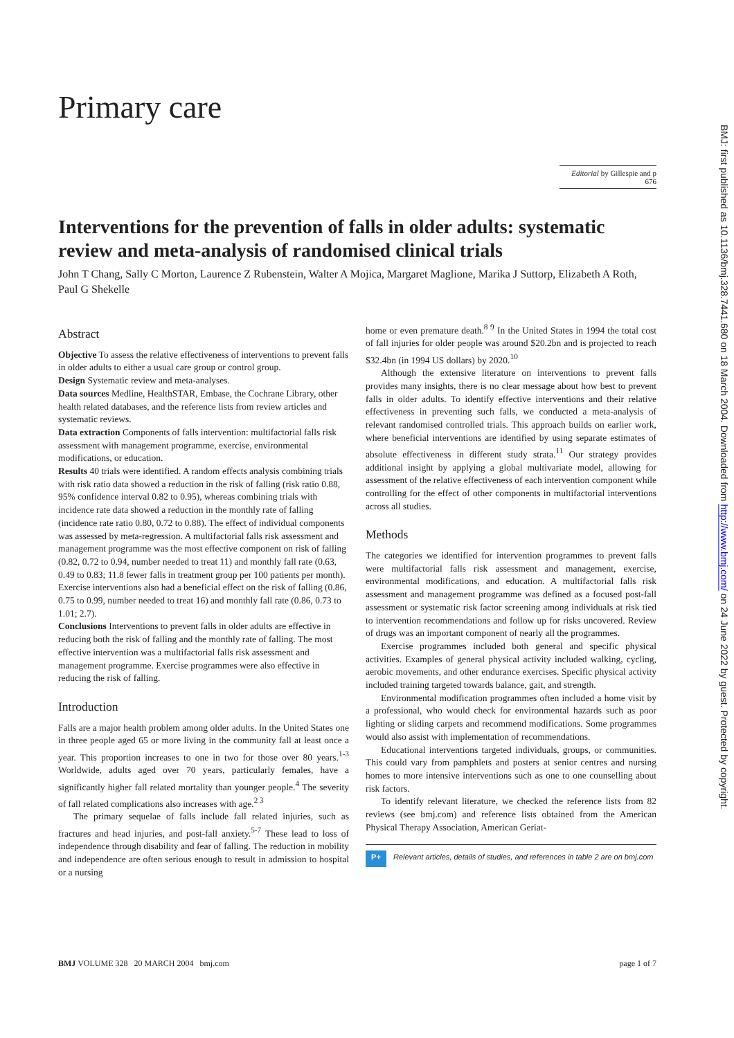Primary care
Editorial by Gillespie and p 676
Interventions for the prevention of falls in older adults: systematic review and meta-analysis of randomised clinical trials
John T Chang, Sally C Morton, Laurence Z Rubenstein, Walter A Mojica, Margaret Maglione, Marika J Suttorp, Elizabeth A Roth, Paul G Shekelle
Abstract
Objective To assess the relative effectiveness of interventions to prevent falls in older adults to either a usual care group or control group.
Design Systematic review and meta-analyses.
Data sources Medline, HealthSTAR, Embase, the Cochrane Library, other health related databases, and the reference lists from review articles and systematic reviews.
Data extraction Components of falls intervention: multifactorial falls risk assessment with management programme, exercise, environmental modifications, or education.
Results 40 trials were identified. A random effects analysis combining trials with risk ratio data showed a reduction in the risk of falling (risk ratio 0.88, 95% confidence interval 0.82 to 0.95), whereas combining trials with incidence rate data showed a reduction in the monthly rate of falling (incidence rate ratio 0.80, 0.72 to 0.88). The effect of individual components was assessed by meta-regression. A multifactorial falls risk assessment and management programme was the most effective component on risk of falling (0.82, 0.72 to 0.94, number needed to treat 11) and monthly fall rate (0.63, 0.49 to 0.83; 11.8 fewer falls in treatment group per 100 patients per month). Exercise interventions also had a beneficial effect on the risk of falling (0.86, 0.75 to 0.99, number needed to treat 16) and monthly fall rate (0.86, 0.73 to 1.01; 2.7).
Conclusions Interventions to prevent falls in older adults are effective in reducing both the risk of falling and the monthly rate of falling. The most effective intervention was a multifactorial falls risk assessment and management programme. Exercise programmes were also effective in reducing the risk of falling.
Introduction
Falls are a major health problem among older adults. In the United States one in three people aged 65 or more living in the community fall at least once a year. This proportion increases to one in two for those over 80 years.<sup>1-3</sup> Worldwide, adults aged over 70 years, particularly females, have a significantly higher fall related mortality than younger people.<sup>4</sup> The severity of fall related complications also increases with age.<sup>2 3</sup>
The primary sequelae of falls include fall related injuries, such as fractures and head injuries, and post-fall anxiety.<sup>5-7</sup> These lead to loss of independence through disability and fear of falling. The reduction in mobility and independence are often serious enough to result in admission to hospital or a nursing
home or even premature death.<sup>8 9</sup> In the United States in 1994 the total cost of fall injuries for older people was around $20.2bn and is projected to reach $32.4bn (in 1994 US dollars) by 2020.<sup>10</sup>
Although the extensive literature on interventions to prevent falls provides many insights, there is no clear message about how best to prevent falls in older adults. To identify effective interventions and their relative effectiveness in preventing such falls, we conducted a meta-analysis of relevant randomised controlled trials. This approach builds on earlier work, where beneficial interventions are identified by using separate estimates of absolute effectiveness in different study strata.<sup>11</sup> Our strategy provides additional insight by applying a global multivariate model, allowing for assessment of the relative effectiveness of each intervention component while controlling for the effect of other components in multifactorial interventions across all studies.
Methods
The categories we identified for intervention programmes to prevent falls were multifactorial falls risk assessment and management, exercise, environmental modifications, and education. A multifactorial falls risk assessment and management programme was defined as a focused post-fall assessment or systematic risk factor screening among individuals at risk tied to intervention recommendations and follow up for risks uncovered. Review of drugs was an important component of nearly all the programmes.
Exercise programmes included both general and specific physical activities. Examples of general physical activity included walking, cycling, aerobic movements, and other endurance exercises. Specific physical activity included training targeted towards balance, gait, and strength.
Environmental modification programmes often included a home visit by a professional, who would check for environmental hazards such as poor lighting or sliding carpets and recommend modifications. Some programmes would also assist with implementation of recommendations.
Educational interventions targeted individuals, groups, or communities. This could vary from pamphlets and posters at senior centres and nursing homes to more intensive interventions such as one to one counselling about risk factors.
To identify relevant literature, we checked the reference lists from 82 reviews (see bmj.com) and reference lists obtained from the American Physical Therapy Association, American Geriat-
P+ Relevant articles, details of studies, and references in table 2 are on bmj.com
BMJ VOLUME 328 20 MARCH 2004 bmj.com page 1 of 7
BMJ: first published as 10.1136/bmj.328.7441.680 on 18 March 2004. Downloaded from http://www.bmj.com/ on 24 June 2022 by guest. Protected by copyright.